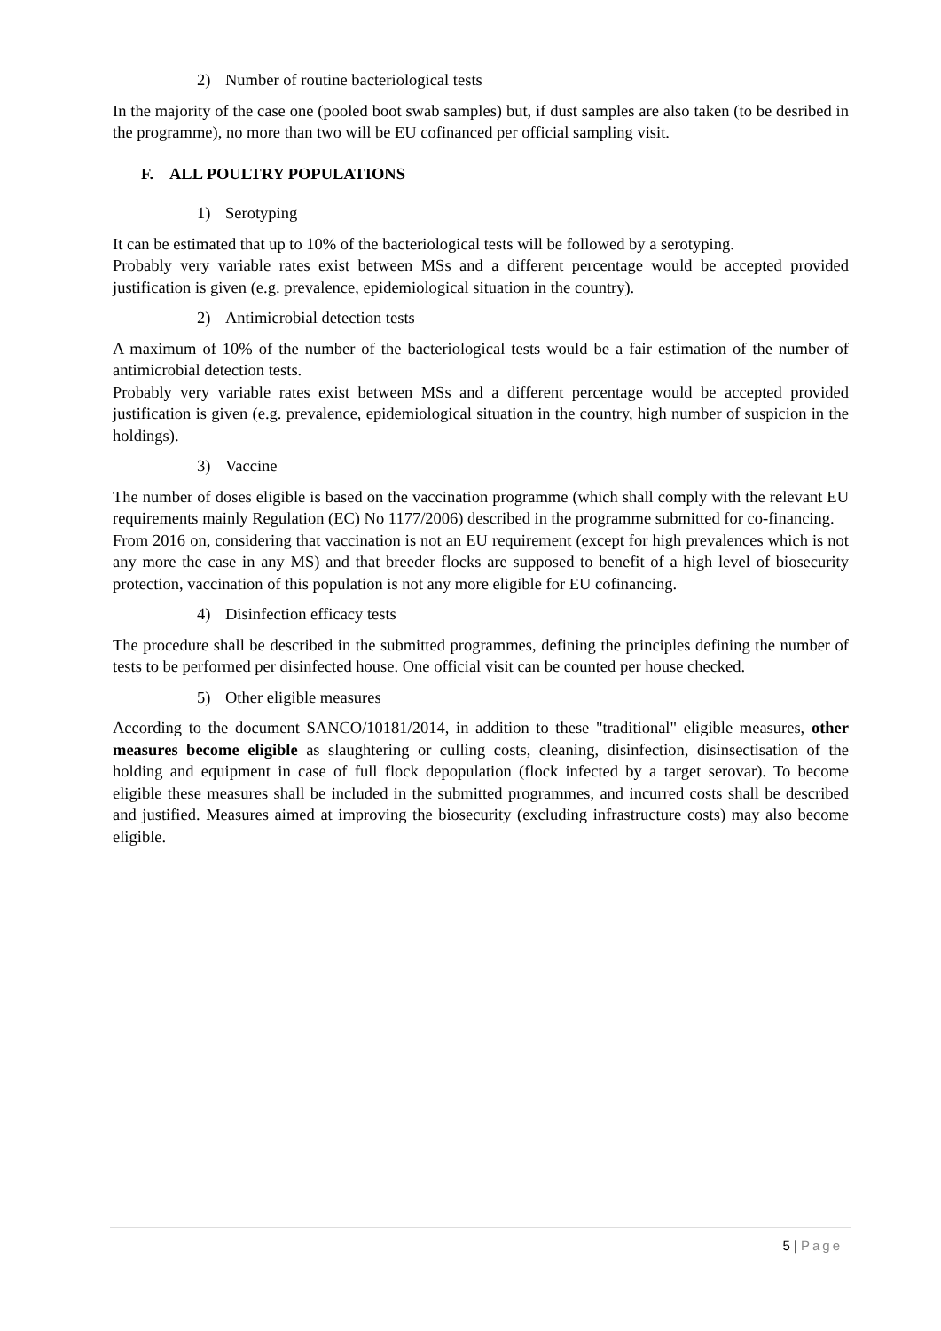2) Number of routine bacteriological tests
In the majority of the case one (pooled boot swab samples) but, if dust samples are also taken (to be desribed in the programme), no more than two will be EU cofinanced per official sampling visit.
F. ALL POULTRY POPULATIONS
1) Serotyping
It can be estimated that up to 10% of the bacteriological tests will be followed by a serotyping.
Probably very variable rates exist between MSs and a different percentage would be accepted provided justification is given (e.g. prevalence, epidemiological situation in the country).
2) Antimicrobial detection tests
A maximum of 10% of the number of the bacteriological tests would be a fair estimation of the number of antimicrobial detection tests.
Probably very variable rates exist between MSs and a different percentage would be accepted provided justification is given (e.g. prevalence, epidemiological situation in the country, high number of suspicion in the holdings).
3) Vaccine
The number of doses eligible is based on the vaccination programme (which shall comply with the relevant EU requirements mainly Regulation (EC) No 1177/2006) described in the programme submitted for co-financing.
From 2016 on, considering that vaccination is not an EU requirement (except for high prevalences which is not any more the case in any MS) and that breeder flocks are supposed to benefit of a high level of biosecurity protection, vaccination of this population is not any more eligible for EU cofinancing.
4) Disinfection efficacy tests
The procedure shall be described in the submitted programmes, defining the principles defining the number of tests to be performed per disinfected house. One official visit can be counted per house checked.
5) Other eligible measures
According to the document SANCO/10181/2014, in addition to these "traditional" eligible measures, other measures become eligible as slaughtering or culling costs, cleaning, disinfection, disinsectisation of the holding and equipment in case of full flock depopulation (flock infected by a target serovar). To become eligible these measures shall be included in the submitted programmes, and incurred costs shall be described and justified. Measures aimed at improving the biosecurity (excluding infrastructure costs) may also become eligible.
5 | Page